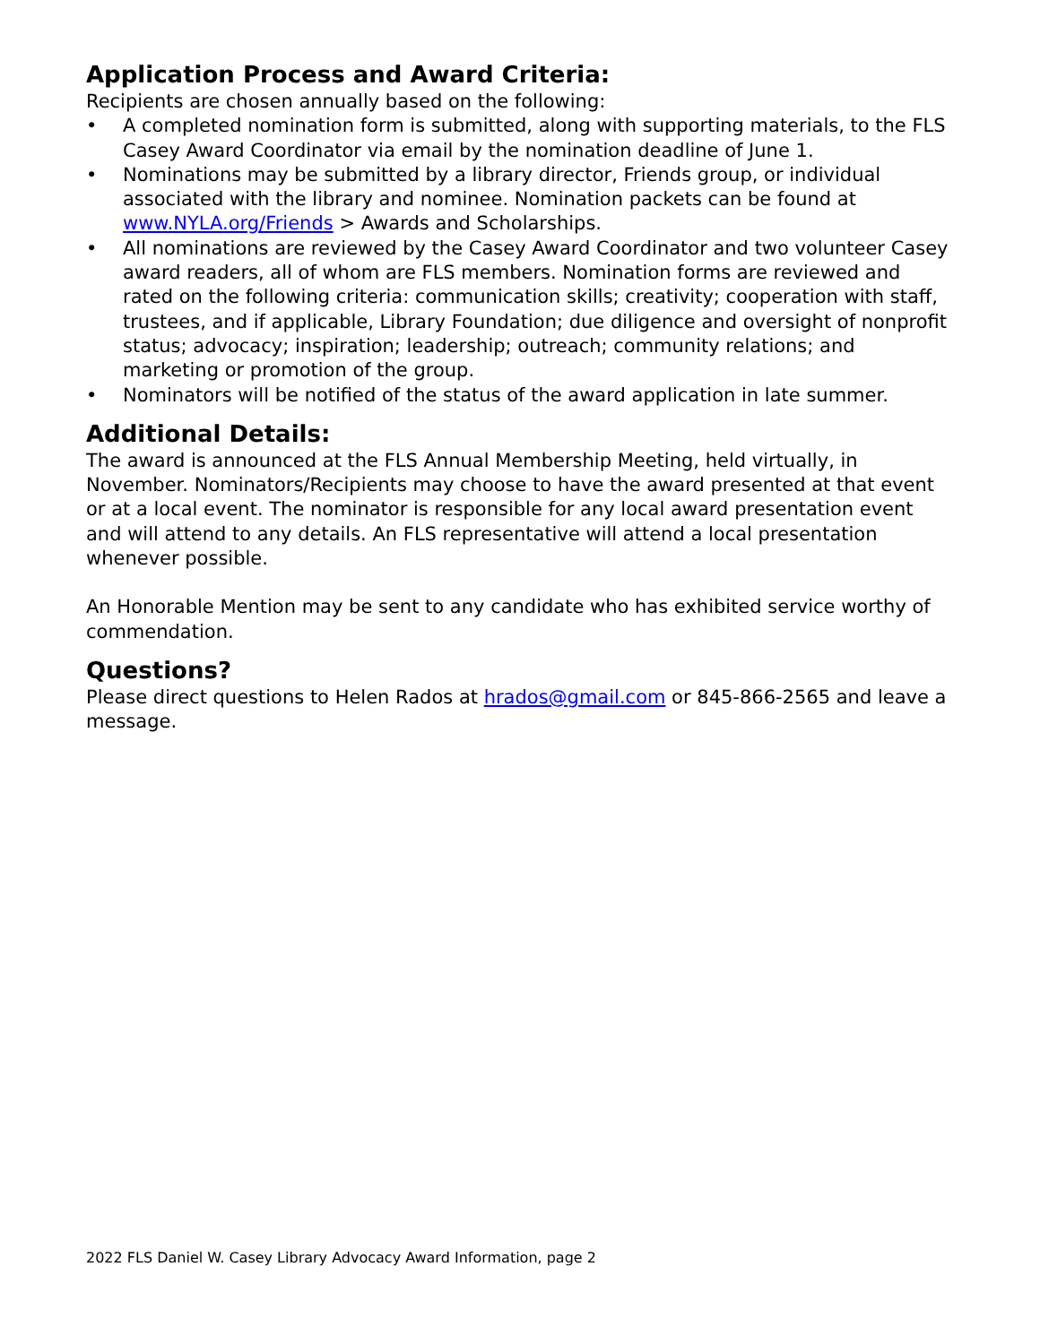Application Process and Award Criteria:
Recipients are chosen annually based on the following:
• A completed nomination form is submitted, along with supporting materials, to the FLS Casey Award Coordinator via email by the nomination deadline of June 1.
• Nominations may be submitted by a library director, Friends group, or individual associated with the library and nominee. Nomination packets can be found at www.NYLA.org/Friends > Awards and Scholarships.
• All nominations are reviewed by the Casey Award Coordinator and two volunteer Casey award readers, all of whom are FLS members. Nomination forms are reviewed and rated on the following criteria: communication skills; creativity; cooperation with staff, trustees, and if applicable, Library Foundation; due diligence and oversight of nonprofit status; advocacy; inspiration; leadership; outreach; community relations; and marketing or promotion of the group.
• Nominators will be notified of the status of the award application in late summer.
Additional Details:
The award is announced at the FLS Annual Membership Meeting, held virtually, in November. Nominators/Recipients may choose to have the award presented at that event or at a local event. The nominator is responsible for any local award presentation event and will attend to any details. An FLS representative will attend a local presentation whenever possible.
An Honorable Mention may be sent to any candidate who has exhibited service worthy of commendation.
Questions?
Please direct questions to Helen Rados at hrados@gmail.com or 845-866-2565 and leave a message.
2022 FLS Daniel W. Casey Library Advocacy Award Information, page 2